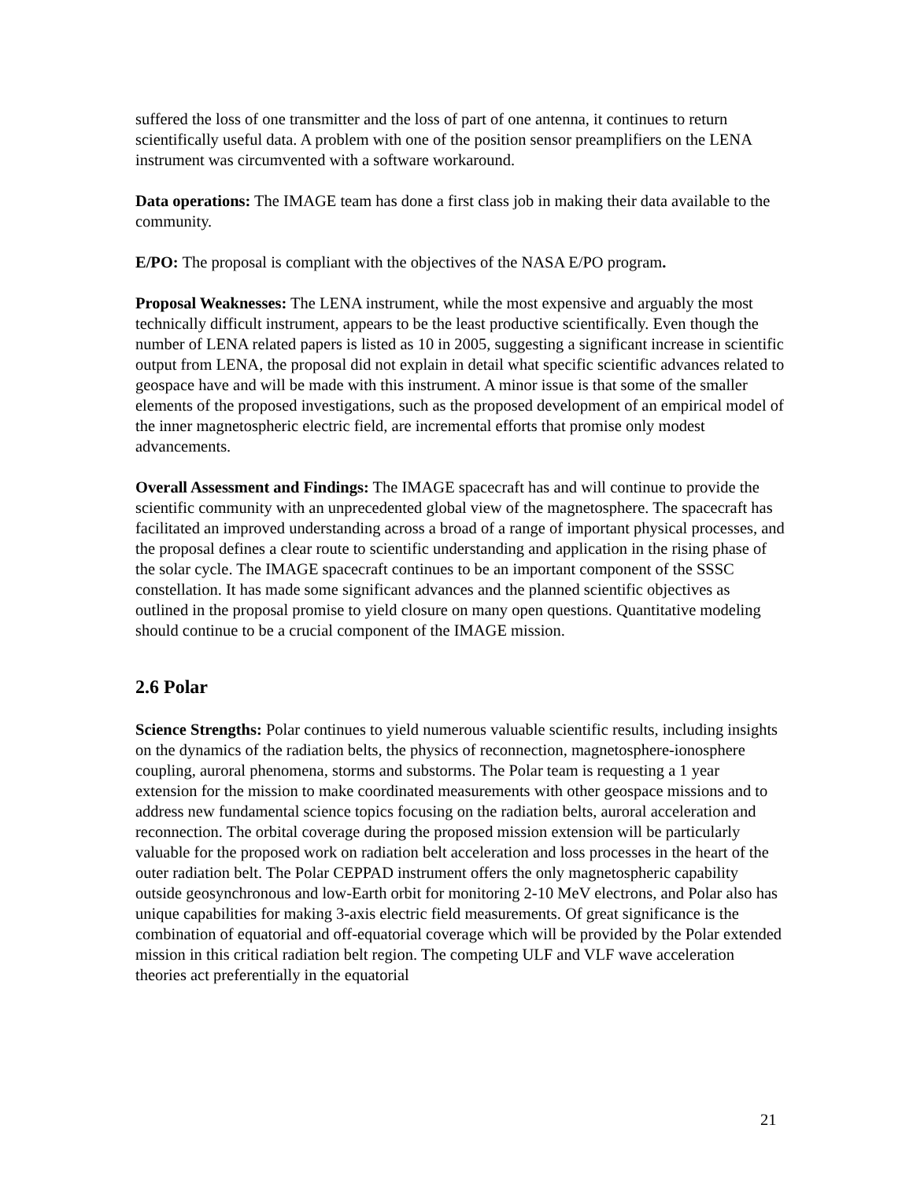suffered the loss of one transmitter and the loss of part of one antenna, it continues to return scientifically useful data. A problem with one of the position sensor preamplifiers on the LENA instrument was circumvented with a software workaround.
Data operations: The IMAGE team has done a first class job in making their data available to the community.
E/PO: The proposal is compliant with the objectives of the NASA E/PO program.
Proposal Weaknesses: The LENA instrument, while the most expensive and arguably the most technically difficult instrument, appears to be the least productive scientifically. Even though the number of LENA related papers is listed as 10 in 2005, suggesting a significant increase in scientific output from LENA, the proposal did not explain in detail what specific scientific advances related to geospace have and will be made with this instrument. A minor issue is that some of the smaller elements of the proposed investigations, such as the proposed development of an empirical model of the inner magnetospheric electric field, are incremental efforts that promise only modest advancements.
Overall Assessment and Findings: The IMAGE spacecraft has and will continue to provide the scientific community with an unprecedented global view of the magnetosphere. The spacecraft has facilitated an improved understanding across a broad of a range of important physical processes, and the proposal defines a clear route to scientific understanding and application in the rising phase of the solar cycle. The IMAGE spacecraft continues to be an important component of the SSSC constellation. It has made some significant advances and the planned scientific objectives as outlined in the proposal promise to yield closure on many open questions. Quantitative modeling should continue to be a crucial component of the IMAGE mission.
2.6 Polar
Science Strengths: Polar continues to yield numerous valuable scientific results, including insights on the dynamics of the radiation belts, the physics of reconnection, magnetosphere-ionosphere coupling, auroral phenomena, storms and substorms. The Polar team is requesting a 1 year extension for the mission to make coordinated measurements with other geospace missions and to address new fundamental science topics focusing on the radiation belts, auroral acceleration and reconnection. The orbital coverage during the proposed mission extension will be particularly valuable for the proposed work on radiation belt acceleration and loss processes in the heart of the outer radiation belt. The Polar CEPPAD instrument offers the only magnetospheric capability outside geosynchronous and low-Earth orbit for monitoring 2-10 MeV electrons, and Polar also has unique capabilities for making 3-axis electric field measurements. Of great significance is the combination of equatorial and off-equatorial coverage which will be provided by the Polar extended mission in this critical radiation belt region. The competing ULF and VLF wave acceleration theories act preferentially in the equatorial
21